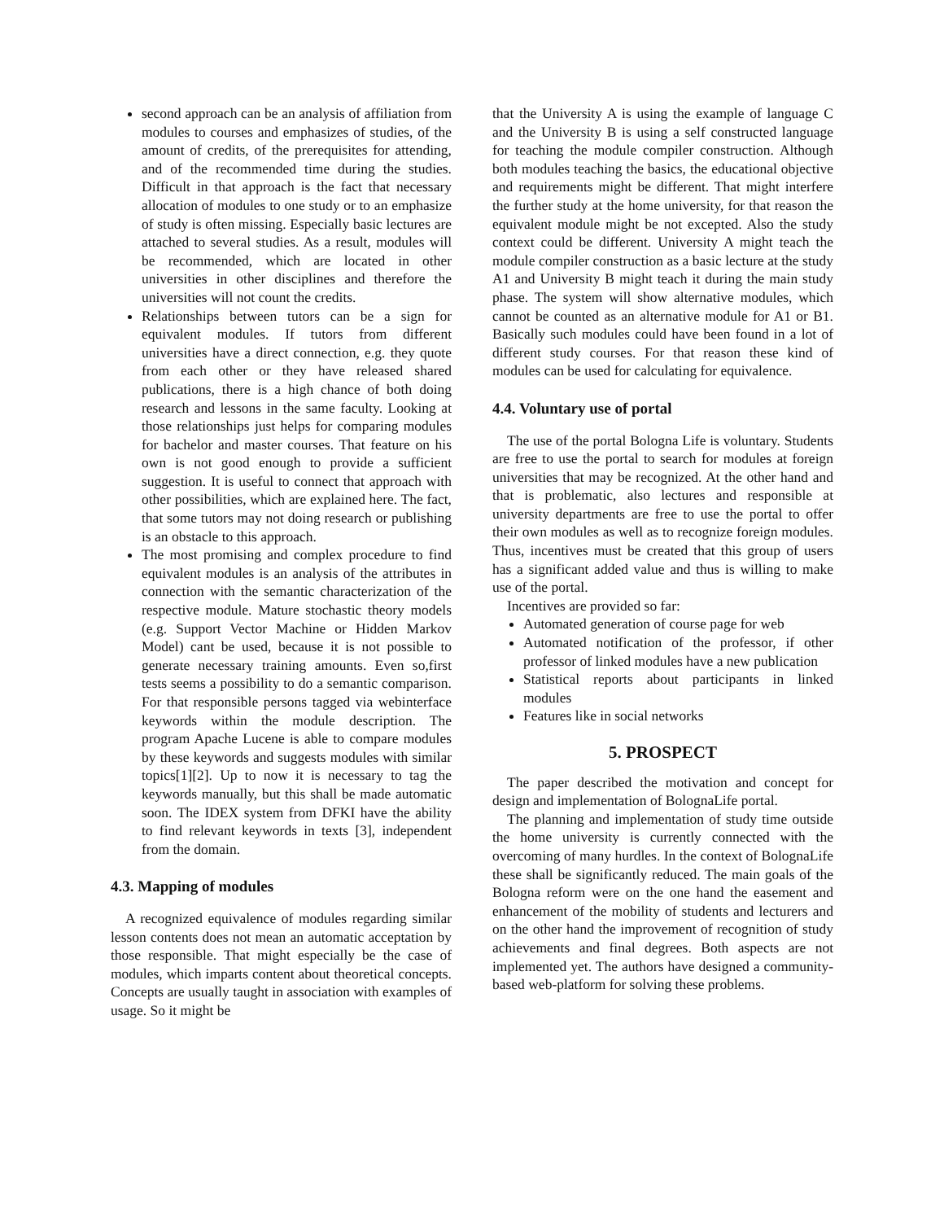second approach can be an analysis of affiliation from modules to courses and emphasizes of studies, of the amount of credits, of the prerequisites for attending, and of the recommended time during the studies. Difficult in that approach is the fact that necessary allocation of modules to one study or to an emphasize of study is often missing. Especially basic lectures are attached to several studies. As a result, modules will be recommended, which are located in other universities in other disciplines and therefore the universities will not count the credits.
Relationships between tutors can be a sign for equivalent modules. If tutors from different universities have a direct connection, e.g. they quote from each other or they have released shared publications, there is a high chance of both doing research and lessons in the same faculty. Looking at those relationships just helps for comparing modules for bachelor and master courses. That feature on his own is not good enough to provide a sufficient suggestion. It is useful to connect that approach with other possibilities, which are explained here. The fact, that some tutors may not doing research or publishing is an obstacle to this approach.
The most promising and complex procedure to find equivalent modules is an analysis of the attributes in connection with the semantic characterization of the respective module. Mature stochastic theory models (e.g. Support Vector Machine or Hidden Markov Model) cant be used, because it is not possible to generate necessary training amounts. Even so,first tests seems a possibility to do a semantic comparison. For that responsible persons tagged via webinterface keywords within the module description. The program Apache Lucene is able to compare modules by these keywords and suggests modules with similar topics[1][2]. Up to now it is necessary to tag the keywords manually, but this shall be made automatic soon. The IDEX system from DFKI have the ability to find relevant keywords in texts [3], independent from the domain.
4.3. Mapping of modules
A recognized equivalence of modules regarding similar lesson contents does not mean an automatic acceptation by those responsible. That might especially be the case of modules, which imparts content about theoretical concepts. Concepts are usually taught in association with examples of usage. So it might be
that the University A is using the example of language C and the University B is using a self constructed language for teaching the module compiler construction. Although both modules teaching the basics, the educational objective and requirements might be different. That might interfere the further study at the home university, for that reason the equivalent module might be not excepted. Also the study context could be different. University A might teach the module compiler construction as a basic lecture at the study A1 and University B might teach it during the main study phase. The system will show alternative modules, which cannot be counted as an alternative module for A1 or B1. Basically such modules could have been found in a lot of different study courses. For that reason these kind of modules can be used for calculating for equivalence.
4.4. Voluntary use of portal
The use of the portal Bologna Life is voluntary. Students are free to use the portal to search for modules at foreign universities that may be recognized. At the other hand and that is problematic, also lectures and responsible at university departments are free to use the portal to offer their own modules as well as to recognize foreign modules. Thus, incentives must be created that this group of users has a significant added value and thus is willing to make use of the portal.
Incentives are provided so far:
Automated generation of course page for web
Automated notification of the professor, if other professor of linked modules have a new publication
Statistical reports about participants in linked modules
Features like in social networks
5. PROSPECT
The paper described the motivation and concept for design and implementation of BolognaLife portal.
The planning and implementation of study time outside the home university is currently connected with the overcoming of many hurdles. In the context of BolognaLife these shall be significantly reduced. The main goals of the Bologna reform were on the one hand the easement and enhancement of the mobility of students and lecturers and on the other hand the improvement of recognition of study achievements and final degrees. Both aspects are not implemented yet. The authors have designed a community-based web-platform for solving these problems.